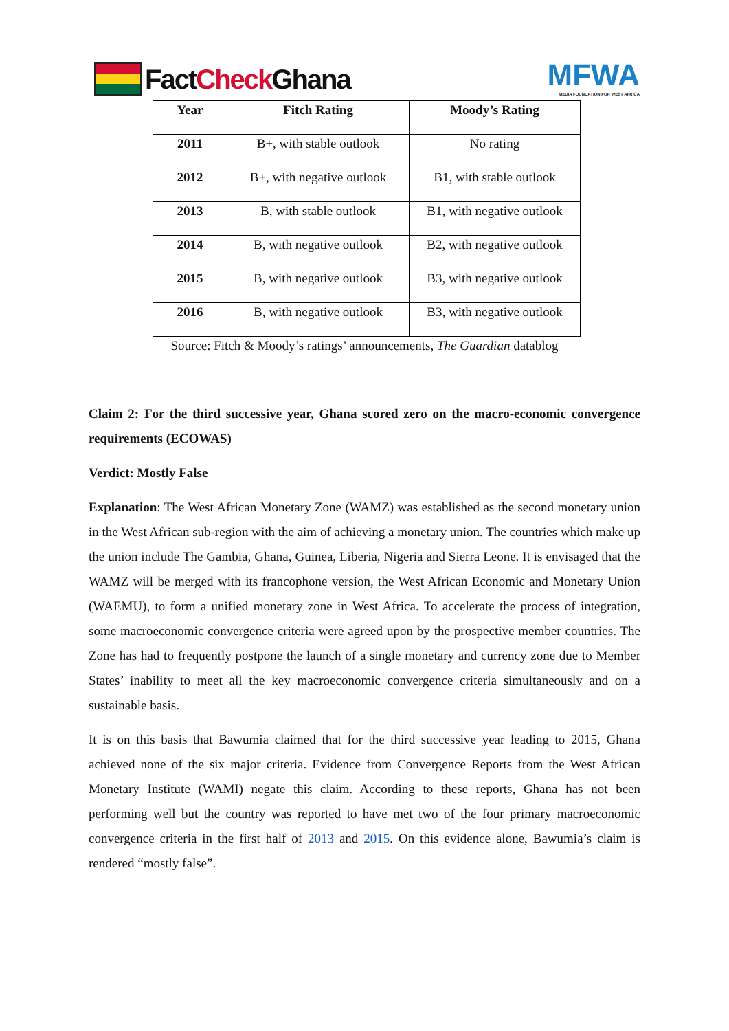Fact Check Ghana
MFWA
MEDIA FOUNDATION FOR WEST AFRICA
| Year | Fitch Rating | Moody’s Rating |
| --- | --- | --- |
| 2011 | B+, with stable outlook | No rating |
| 2012 | B+, with negative outlook | B1, with stable outlook |
| 2013 | B, with stable outlook | B1, with negative outlook |
| 2014 | B, with negative outlook | B2, with negative outlook |
| 2015 | B, with negative outlook | B3, with negative outlook |
| 2016 | B, with negative outlook | B3, with negative outlook |
Source: Fitch & Moody’s ratings’ announcements, The Guardian datablog
Claim 2: For the third successive year, Ghana scored zero on the macro-economic convergence requirements (ECOWAS)
Verdict: Mostly False
Explanation: The West African Monetary Zone (WAMZ) was established as the second monetary union in the West African sub-region with the aim of achieving a monetary union. The countries which make up the union include The Gambia, Ghana, Guinea, Liberia, Nigeria and Sierra Leone. It is envisaged that the WAMZ will be merged with its francophone version, the West African Economic and Monetary Union (WAEMU), to form a unified monetary zone in West Africa. To accelerate the process of integration, some macroeconomic convergence criteria were agreed upon by the prospective member countries. The Zone has had to frequently postpone the launch of a single monetary and currency zone due to Member States’ inability to meet all the key macroeconomic convergence criteria simultaneously and on a sustainable basis.
It is on this basis that Bawumia claimed that for the third successive year leading to 2015, Ghana achieved none of the six major criteria. Evidence from Convergence Reports from the West African Monetary Institute (WAMI) negate this claim. According to these reports, Ghana has not been performing well but the country was reported to have met two of the four primary macroeconomic convergence criteria in the first half of 2013 and 2015. On this evidence alone, Bawumia’s claim is rendered “mostly false”.